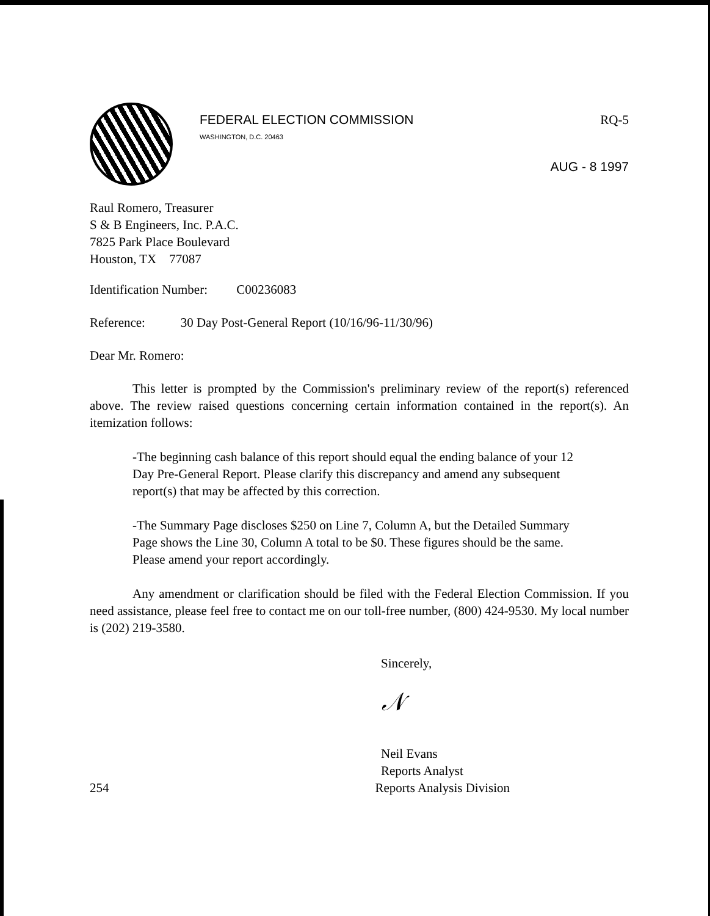FEDERAL ELECTION COMMISSION
WASHINGTON, D.C. 20463
RQ-5
AUG - 8 1997
Raul Romero, Treasurer
S & B Engineers, Inc. P.A.C.
7825 Park Place Boulevard
Houston, TX 77087
Identification Number: C00236083
Reference: 30 Day Post-General Report (10/16/96-11/30/96)
Dear Mr. Romero:
This letter is prompted by the Commission's preliminary review of the report(s) referenced above. The review raised questions concerning certain information contained in the report(s). An itemization follows:
-The beginning cash balance of this report should equal the ending balance of your 12 Day Pre-General Report. Please clarify this discrepancy and amend any subsequent report(s) that may be affected by this correction.
-The Summary Page discloses $250 on Line 7, Column A, but the Detailed Summary Page shows the Line 30, Column A total to be $0. These figures should be the same. Please amend your report accordingly.
Any amendment or clarification should be filed with the Federal Election Commission. If you need assistance, please feel free to contact me on our toll-free number, (800) 424-9530. My local number is (202) 219-3580.
Sincerely,
𝒩
Neil Evans
Reports Analyst
254 Reports Analysis Division